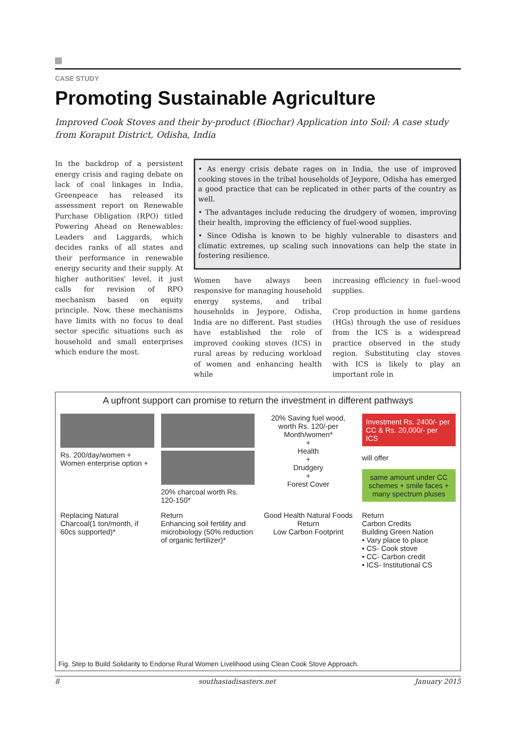CASE STUDY
Promoting Sustainable Agriculture
Improved Cook Stoves and their by-product (Biochar) Application into Soil: A case study from Koraput District, Odisha, India
In the backdrop of a persistent energy crisis and raging debate on lack of coal linkages in India, Greenpeace has released its assessment report on Renewable Purchase Obligation (RPO) titled Powering Ahead on Renewables: Leaders and Laggards, which decides ranks of all states and their performance in renewable energy security and their supply. At higher authorities' level, it just calls for revision of RPO mechanism based on equity principle. Now, these mechanisms have limits with no focus to deal sector specific situations such as household and small enterprises which endure the most.
• As energy crisis debate rages on in India, the use of improved cooking stoves in the tribal households of Jeypore, Odisha has emerged a good practice that can be replicated in other parts of the country as well.
• The advantages include reducing the drudgery of women, improving their health, improving the efficiency of fuel-wood supplies.
• Since Odisha is known to be highly vulnerable to disasters and climatic extremes, up scaling such innovations can help the state in fostering resilience.
Women have always been responsive for managing household energy systems, and tribal households in Jeypore, Odisha, India are no different. Past studies have established the role of improved cooking stoves (ICS) in rural areas by reducing workload of women and enhancing health while
increasing efficiency in fuel–wood supplies.
Crop production in home gardens (HGs) through the use of residues from the ICS is a widespread practice observed in the study region. Substituting clay stoves with ICS is likely to play an important role in
A upfront support can promise to return the investment in different pathways
Rs. 200/day/women + Women enterprise option +
20% charcoal worth Rs. 120-150*
20% Saving fuel wood, worth Rs. 120/-per Month/women*
+
Health
+
Drudgery
+
Forest Cover
Investment Rs. 2400/- per CC & Rs. 20,000/- per ICS
will offer
same amount under CC schemes + smile faces + many spectrum pluses
Replacing Natural Charcoal(1 ton/month, if 60cs supported)*
Return
Enhancing soil fertility and microbiology (50% reduction of organic fertilizer)*
Good Health Natural Foods
Return
Low Carbon Footprint
Return
Carbon Credits
Building Green Nation
• Vary place to place
• CS- Cook stove
• CC- Carbon credit
• ICS- Institutional CS
Fig. Step to Build Solidarity to Endorse Rural Women Livelihood using Clean Cook Stove Approach.
8 southasiadisasters.net January 2015